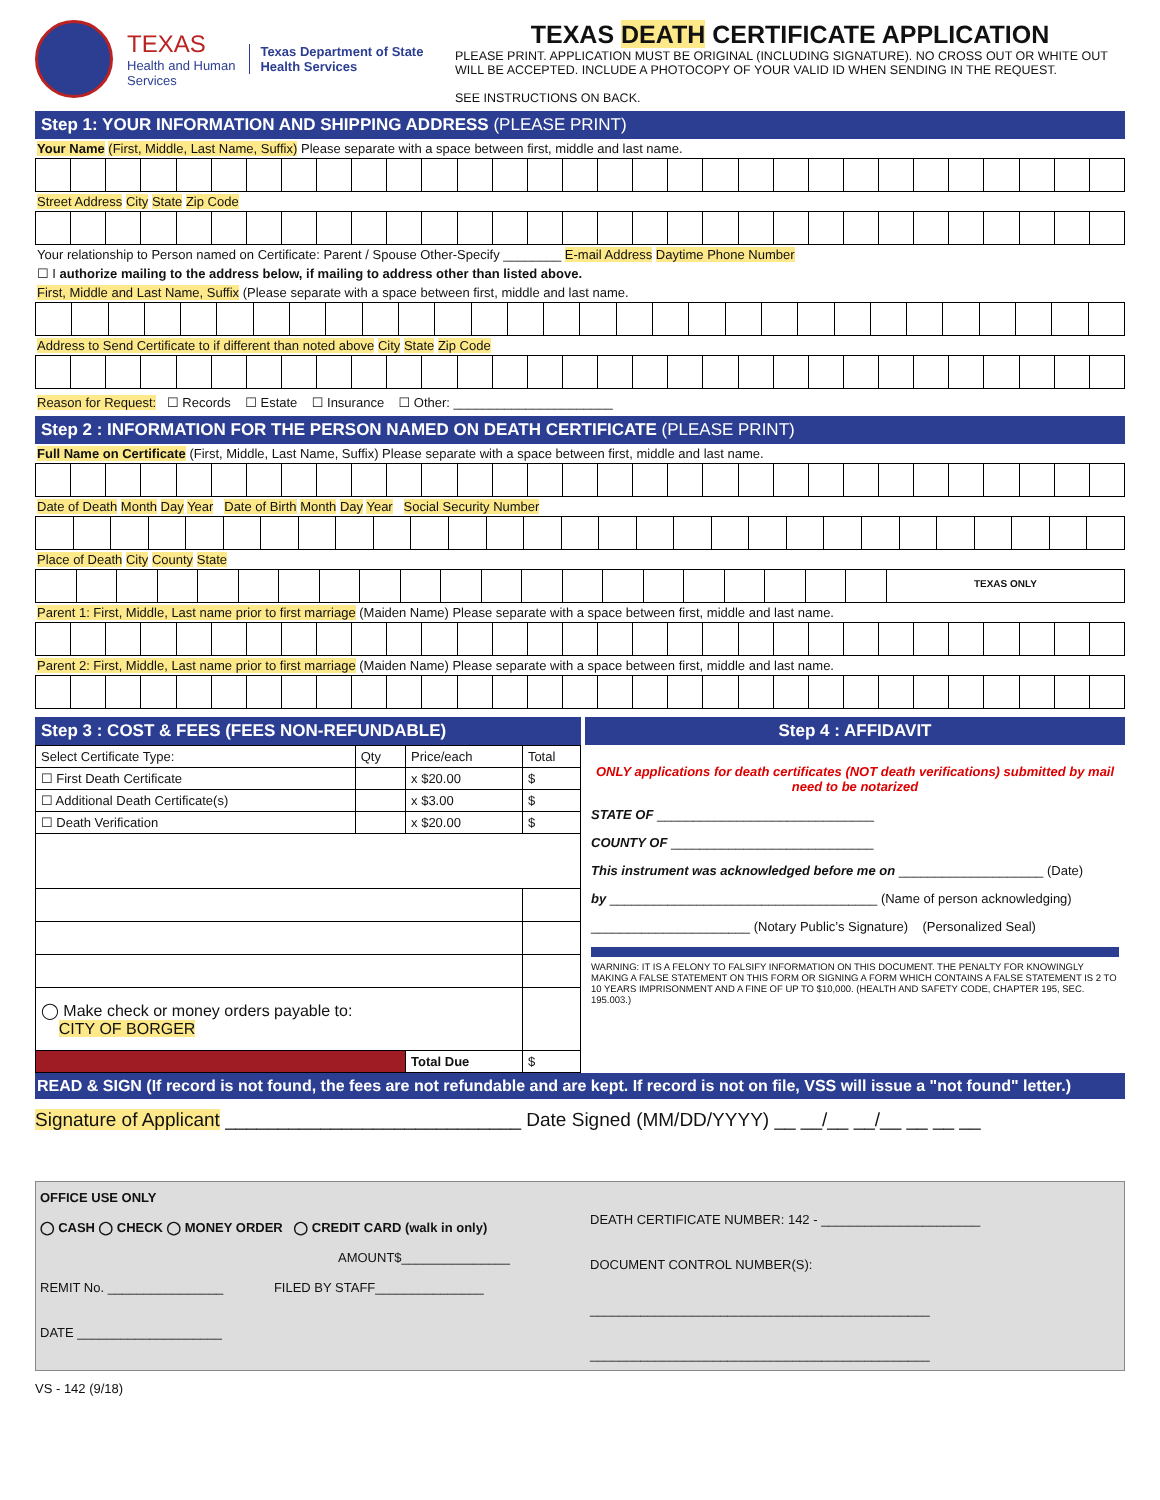TEXAS
Health and Human
Services
Texas Department of State
Health Services
TEXAS DEATH CERTIFICATE APPLICATION
PLEASE PRINT. APPLICATION MUST BE ORIGINAL (INCLUDING SIGNATURE). NO CROSS OUT OR WHITE OUT WILL BE ACCEPTED. INCLUDE A PHOTOCOPY OF YOUR VALID ID WHEN SENDING IN THE REQUEST.
SEE INSTRUCTIONS ON BACK.
Step 1: YOUR INFORMATION AND SHIPPING ADDRESS (PLEASE PRINT)
Your Name (First, Middle, Last Name, Suffix) Please separate with a space between first, middle and last name.
Street Address City State Zip Code
Your relationship to Person named on Certificate: Parent / Spouse Other-Specify ________ E-mail Address Daytime Phone Number
☐ I authorize mailing to the address below, if mailing to address other than listed above.
First, Middle and Last Name, Suffix (Please separate with a space between first, middle and last name.
Address to Send Certificate to if different than noted above City State Zip Code
Reason for Request: ☐ Records ☐ Estate ☐ Insurance ☐ Other: ______________________
Step 2 : INFORMATION FOR THE PERSON NAMED ON DEATH CERTIFICATE (PLEASE PRINT)
Full Name on Certificate (First, Middle, Last Name, Suffix) Please separate with a space between first, middle and last name.
Date of Death Month Day Year Date of Birth Month Day Year Social Security Number
Place of Death City County State
TEXAS ONLY
Parent 1: First, Middle, Last name prior to first marriage (Maiden Name) Please separate with a space between first, middle and last name.
Parent 2: First, Middle, Last name prior to first marriage (Maiden Name) Please separate with a space between first, middle and last name.
Step 3 : COST & FEES (FEES NON-REFUNDABLE)
| Select Certificate Type: | Qty | Price/each | Total |
| --- | --- | --- | --- |
| ☐ First Death Certificate | | x $20.00 | $ |
| ☐ Additional Death Certificate(s) | | x $3.00 | $ |
| ☐ Death Verification | | x $20.00 | $ |
| ◯ Make check or money orders payable to: CITY OF BORGER | | | |
| | | Total Due | $ |
Step 4 : AFFIDAVIT
ONLY applications for death certificates (NOT death verifications) submitted by mail need to be notarized
STATE OF ______________________________
COUNTY OF ____________________________
This instrument was acknowledged before me on ____________________ (Date)
by _____________________________________ (Name of person acknowledging)
______________________ (Notary Public’s Signature) (Personalized Seal)
WARNING: IT IS A FELONY TO FALSIFY INFORMATION ON THIS DOCUMENT. THE PENALTY FOR KNOWINGLY MAKING A FALSE STATEMENT ON THIS FORM OR SIGNING A FORM WHICH CONTAINS A FALSE STATEMENT IS 2 TO 10 YEARS IMPRISONMENT AND A FINE OF UP TO $10,000. (HEALTH AND SAFETY CODE, CHAPTER 195, SEC. 195.003.)
READ & SIGN (If record is not found, the fees are not refundable and are kept. If record is not on file, VSS will issue a "not found" letter.)
Signature of Applicant ____________________________ Date Signed (MM/DD/YYYY) __ __/__ __/__ __ __ __
OFFICE USE ONLY
◯ CASH ◯ CHECK ◯ MONEY ORDER ◯ CREDIT CARD (walk in only)
AMOUNT$_______________
REMIT No. ________________ FILED BY STAFF_______________
DATE ____________________
DEATH CERTIFICATE NUMBER: 142 - ______________________
DOCUMENT CONTROL NUMBER(S):
_______________________________________________
_______________________________________________
VS - 142 (9/18)